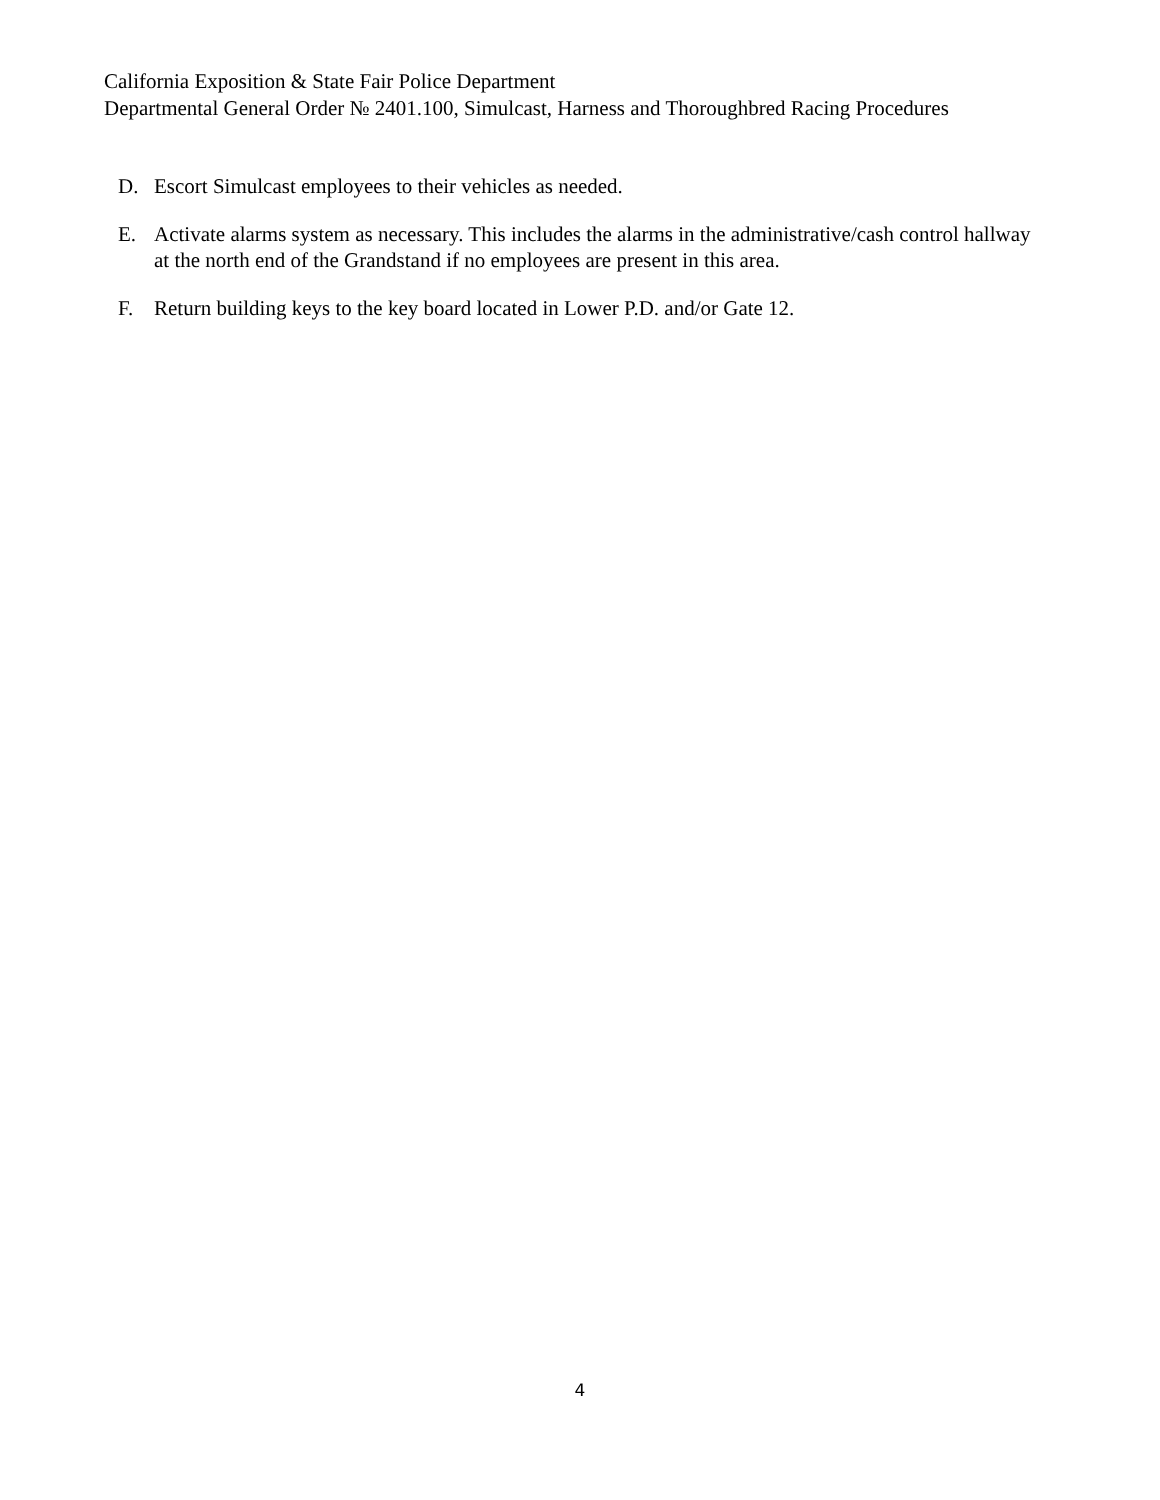California Exposition & State Fair Police Department
Departmental General Order № 2401.100, Simulcast, Harness and Thoroughbred Racing Procedures
D. Escort Simulcast employees to their vehicles as needed.
E. Activate alarms system as necessary. This includes the alarms in the administrative/cash control hallway at the north end of the Grandstand if no employees are present in this area.
F. Return building keys to the key board located in Lower P.D. and/or Gate 12.
4